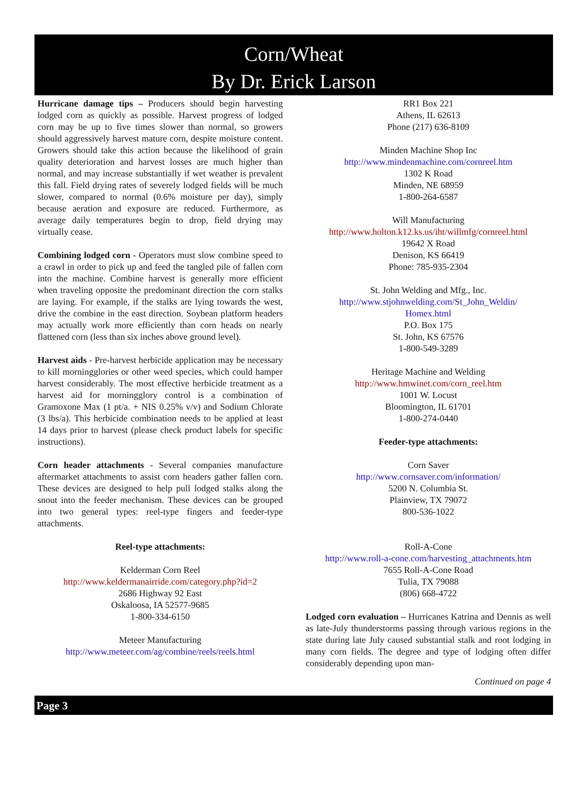Corn/Wheat
By Dr. Erick Larson
Hurricane damage tips – Producers should begin harvesting lodged corn as quickly as possible. Harvest progress of lodged corn may be up to five times slower than normal, so growers should aggressively harvest mature corn, despite moisture content. Growers should take this action because the likelihood of grain quality deterioration and harvest losses are much higher than normal, and may increase substantially if wet weather is prevalent this fall. Field drying rates of severely lodged fields will be much slower, compared to normal (0.6% moisture per day), simply because aeration and exposure are reduced. Furthermore, as average daily temperatures begin to drop, field drying may virtually cease.
Combining lodged corn - Operators must slow combine speed to a crawl in order to pick up and feed the tangled pile of fallen corn into the machine. Combine harvest is generally more efficient when traveling opposite the predominant direction the corn stalks are laying. For example, if the stalks are lying towards the west, drive the combine in the east direction. Soybean platform headers may actually work more efficiently than corn heads on nearly flattened corn (less than six inches above ground level).
Harvest aids - Pre-harvest herbicide application may be necessary to kill morningglories or other weed species, which could hamper harvest considerably. The most effective herbicide treatment as a harvest aid for morningglory control is a combination of Gramoxone Max (1 pt/a. + NIS 0.25% v/v) and Sodium Chlorate (3 lbs/a). This herbicide combination needs to be applied at least 14 days prior to harvest (please check product labels for specific instructions).
Corn header attachments - Several companies manufacture aftermarket attachments to assist corn headers gather fallen corn. These devices are designed to help pull lodged stalks along the snout into the feeder mechanism. These devices can be grouped into two general types: reel-type fingers and feeder-type attachments.
Reel-type attachments:
Kelderman Corn Reel
http://www.keldermanairride.com/category.php?id=2
2686 Highway 92 East
Oskaloosa, IA 52577-9685
1-800-334-6150
Meteer Manufacturing
http://www.meteer.com/ag/combine/reels/reels.html
RR1 Box 221
Athens, IL 62613
Phone (217) 636-8109
Minden Machine Shop Inc
http://www.mindenmachine.com/cornreel.htm
1302 K Road
Minden, NE 68959
1-800-264-6587
Will Manufacturing
http://www.holton.k12.ks.us/iht/willmfg/cornreel.html
19642 X Road
Denison, KS 66419
Phone: 785-935-2304
St. John Welding and Mfg., Inc.
http://www.stjohnwelding.com/St_John_Weldin/
Homex.html
P.O. Box 175
St. John, KS 67576
1-800-549-3289
Heritage Machine and Welding
http://www.hmwinet.com/corn_reel.htm
1001 W. Locust
Bloomington, IL 61701
1-800-274-0440
Feeder-type attachments:
Corn Saver
http://www.cornsaver.com/information/
5200 N. Columbia St.
Plainview, TX 79072
800-536-1022
Roll-A-Cone
http://www.roll-a-cone.com/harvesting_attachments.htm
7655 Roll-A-Cone Road
Tulia, TX 79088
(806) 668-4722
Lodged corn evaluation – Hurricanes Katrina and Dennis as well as late-July thunderstorms passing through various regions in the state during late July caused substantial stalk and root lodging in many corn fields. The degree and type of lodging often differ considerably depending upon man-
Continued on page 4
Page 3